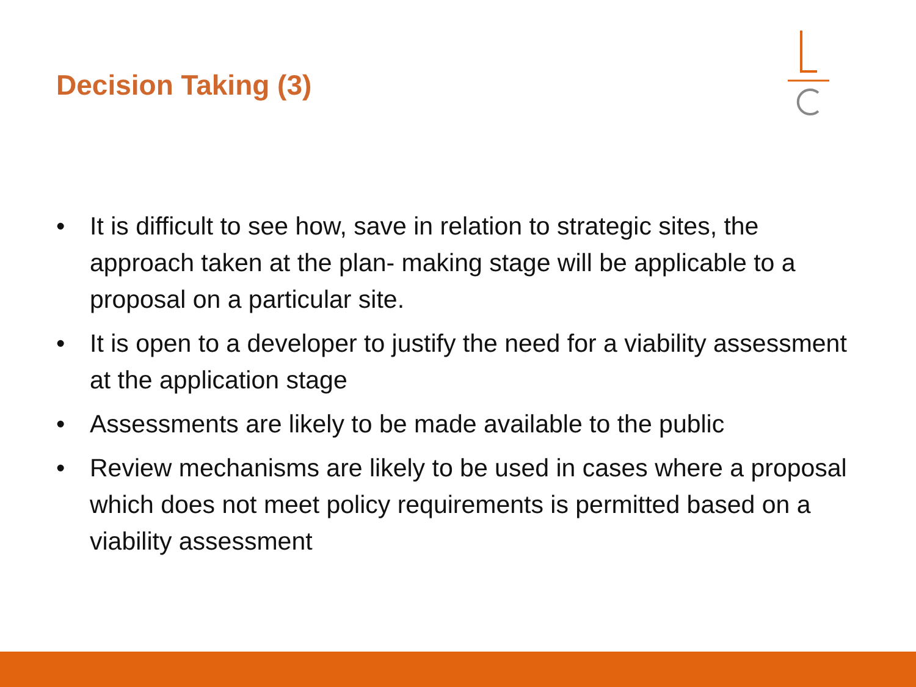Decision Taking (3)
• It is difficult to see how, save in relation to strategic sites, the approach taken at the plan- making stage will be applicable to a proposal on a particular site.
• It is open to a developer to justify the need for a viability assessment at the application stage
• Assessments are likely to be made available to the public
• Review mechanisms are likely to be used in cases where a proposal which does not meet policy requirements is permitted based on a viability assessment